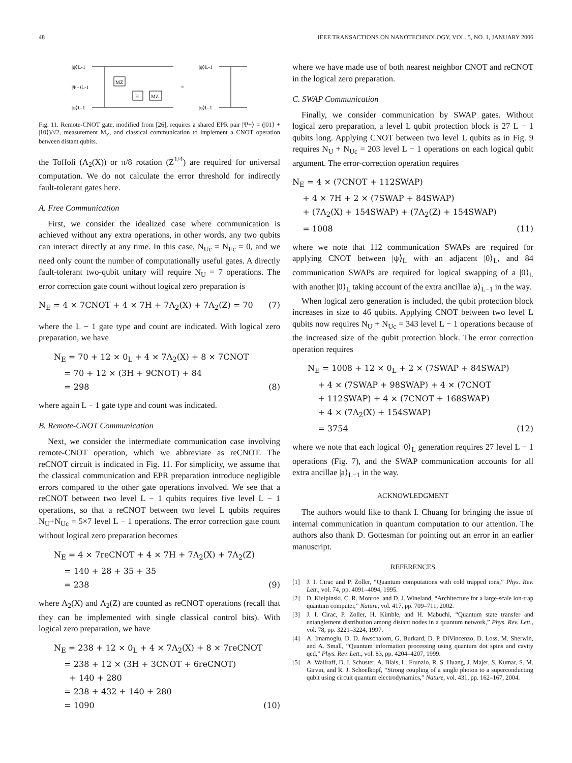48 IEEE TRANSACTIONS ON NANOTECHNOLOGY, VOL. 5, NO. 1, JANUARY 2006
|ψ⟩L-1
|Ψ+⟩L-1
|φ⟩L-1
MZ
H
MZ
=
|ψ⟩L-1
|φ⟩L-1
Fig. 11. Remote-CNOT gate, modified from [26], requires a shared EPR pair |Ψ+⟩ = (|01⟩ + |10⟩)/√2, measurement M<sub>Z</sub>, and classical communication to implement a CNOT operation between distant qubits.
the Toffoli (Λ<sub>2</sub>(X)) or π/8 rotation (Z<sup>1/4</sup>) are required for universal computation. We do not calculate the error threshold for indirectly fault-tolerant gates here.
A. Free Communication
First, we consider the idealized case where communication is achieved without any extra operations, in other words, any two qubits can interact directly at any time. In this case, N<sub>Uc</sub> = N<sub>Ec</sub> = 0, and we need only count the number of computationally useful gates. A directly fault-tolerant two-qubit unitary will require N<sub>U</sub> = 7 operations. The error correction gate count without logical zero preparation is
N<sub>E</sub> = 4 × 7CNOT + 4 × 7H + 7Λ<sub>2</sub>(X) + 7Λ<sub>2</sub>(Z) = 70 (7)
where the L − 1 gate type and count are indicated. With logical zero preparation, we have
N<sub>E</sub> = 70 + 12 × 0<sub>L</sub> + 4 × 7Λ<sub>2</sub>(X) + 8 × 7CNOT
= 70 + 12 × (3H + 9CNOT) + 84
= 298 (8)
where again L − 1 gate type and count was indicated.
B. Remote-CNOT Communication
Next, we consider the intermediate communication case involving remote-CNOT operation, which we abbreviate as reCNOT. The reCNOT circuit is indicated in Fig. 11. For simplicity, we assume that the classical communication and EPR preparation introduce negligible errors compared to the other gate operations involved. We see that a reCNOT between two level L − 1 qubits requires five level L − 1 operations, so that a reCNOT between two level L qubits requires N<sub>U</sub>+N<sub>Uc</sub> = 5×7 level L − 1 operations. The error correction gate count without logical zero preparation becomes
N<sub>E</sub> = 4 × 7reCNOT + 4 × 7H + 7Λ<sub>2</sub>(X) + 7Λ<sub>2</sub>(Z)
= 140 + 28 + 35 + 35
= 238 (9)
where Λ<sub>2</sub>(X) and Λ<sub>2</sub>(Z) are counted as reCNOT operations (recall that they can be implemented with single classical control bits). With logical zero preparation, we have
N<sub>E</sub> = 238 + 12 × 0<sub>L</sub> + 4 × 7Λ<sub>2</sub>(X) + 8 × 7reCNOT
= 238 + 12 × (3H + 3CNOT + 6reCNOT)
+ 140 + 280
= 238 + 432 + 140 + 280
= 1090 (10)
where we have made use of both nearest neighbor CNOT and reCNOT in the logical zero preparation.
C. SWAP Communication
Finally, we consider communication by SWAP gates. Without logical zero preparation, a level L qubit protection block is 27 L − 1 qubits long. Applying CNOT between two level L qubits as in Fig. 9 requires N<sub>U</sub> + N<sub>Uc</sub> = 203 level L − 1 operations on each logical qubit argument. The error-correction operation requires
N<sub>E</sub> = 4 × (7CNOT + 112SWAP)
+ 4 × 7H + 2 × (7SWAP + 84SWAP)
+ (7Λ<sub>2</sub>(X) + 154SWAP) + (7Λ<sub>2</sub>(Z) + 154SWAP)
= 1008 (11)
where we note that 112 communication SWAPs are required for applying CNOT between |ψ⟩<sub>L</sub> with an adjacent |0⟩<sub>L</sub>, and 84 communication SWAPs are required for logical swapping of a |0⟩<sub>L</sub> with another |0⟩<sub>L</sub> taking account of the extra ancillae |a⟩<sub>L−1</sub> in the way.
When logical zero generation is included, the qubit protection block increases in size to 46 qubits. Applying CNOT between two level L qubits now requires N<sub>U</sub> + N<sub>Uc</sub> = 343 level L − 1 operations because of the increased size of the qubit protection block. The error correction operation requires
N<sub>E</sub> = 1008 + 12 × 0<sub>L</sub> + 2 × (7SWAP + 84SWAP)
+ 4 × (7SWAP + 98SWAP) + 4 × (7CNOT
+ 112SWAP) + 4 × (7CNOT + 168SWAP)
+ 4 × (7Λ<sub>2</sub>(X) + 154SWAP)
= 3754 (12)
where we note that each logical |0⟩<sub>L</sub> generation requires 27 level L − 1 operations (Fig. 7), and the SWAP communication accounts for all extra ancillae |a⟩<sub>L−1</sub> in the way.
ACKNOWLEDGMENT
The authors would like to thank I. Chuang for bringing the issue of internal communication in quantum computation to our attention. The authors also thank D. Gottesman for pointing out an error in an earlier manuscript.
REFERENCES
[1] J. I. Cirac and P. Zoller, “Quantum computations with cold trapped ions,” Phys. Rev. Lett., vol. 74, pp. 4091–4094, 1995.
[2] D. Kielpinski, C. R. Monroe, and D. J. Wineland, “Architecture for a large-scale ion-trap quantum computer,” Nature, vol. 417, pp. 709–711, 2002.
[3] J. I. Cirac, P. Zoller, H. Kimble, and H. Mabuchi, “Quantum state transfer and entanglement distribution among distant nodes in a quantum network,” Phys. Rev. Lett., vol. 78, pp. 3221–3224, 1997.
[4] A. Imamoglu, D. D. Awschalom, G. Burkard, D. P. DiVincenzo, D. Loss, M. Sherwin, and A. Small, “Quantum information processing using quantum dot spins and cavity qed,” Phys. Rev. Lett., vol. 83, pp. 4204–4207, 1999.
[5] A. Wallraff, D. I. Schuster, A. Blais, L. Frunzio, R. S. Huang, J. Majer, S. Kumar, S. M. Girvin, and R. J. Schoelkopf, “Strong coupling of a single photon to a superconducting qubit using circuit quantum electrodynamics,” Nature, vol. 431, pp. 162–167, 2004.